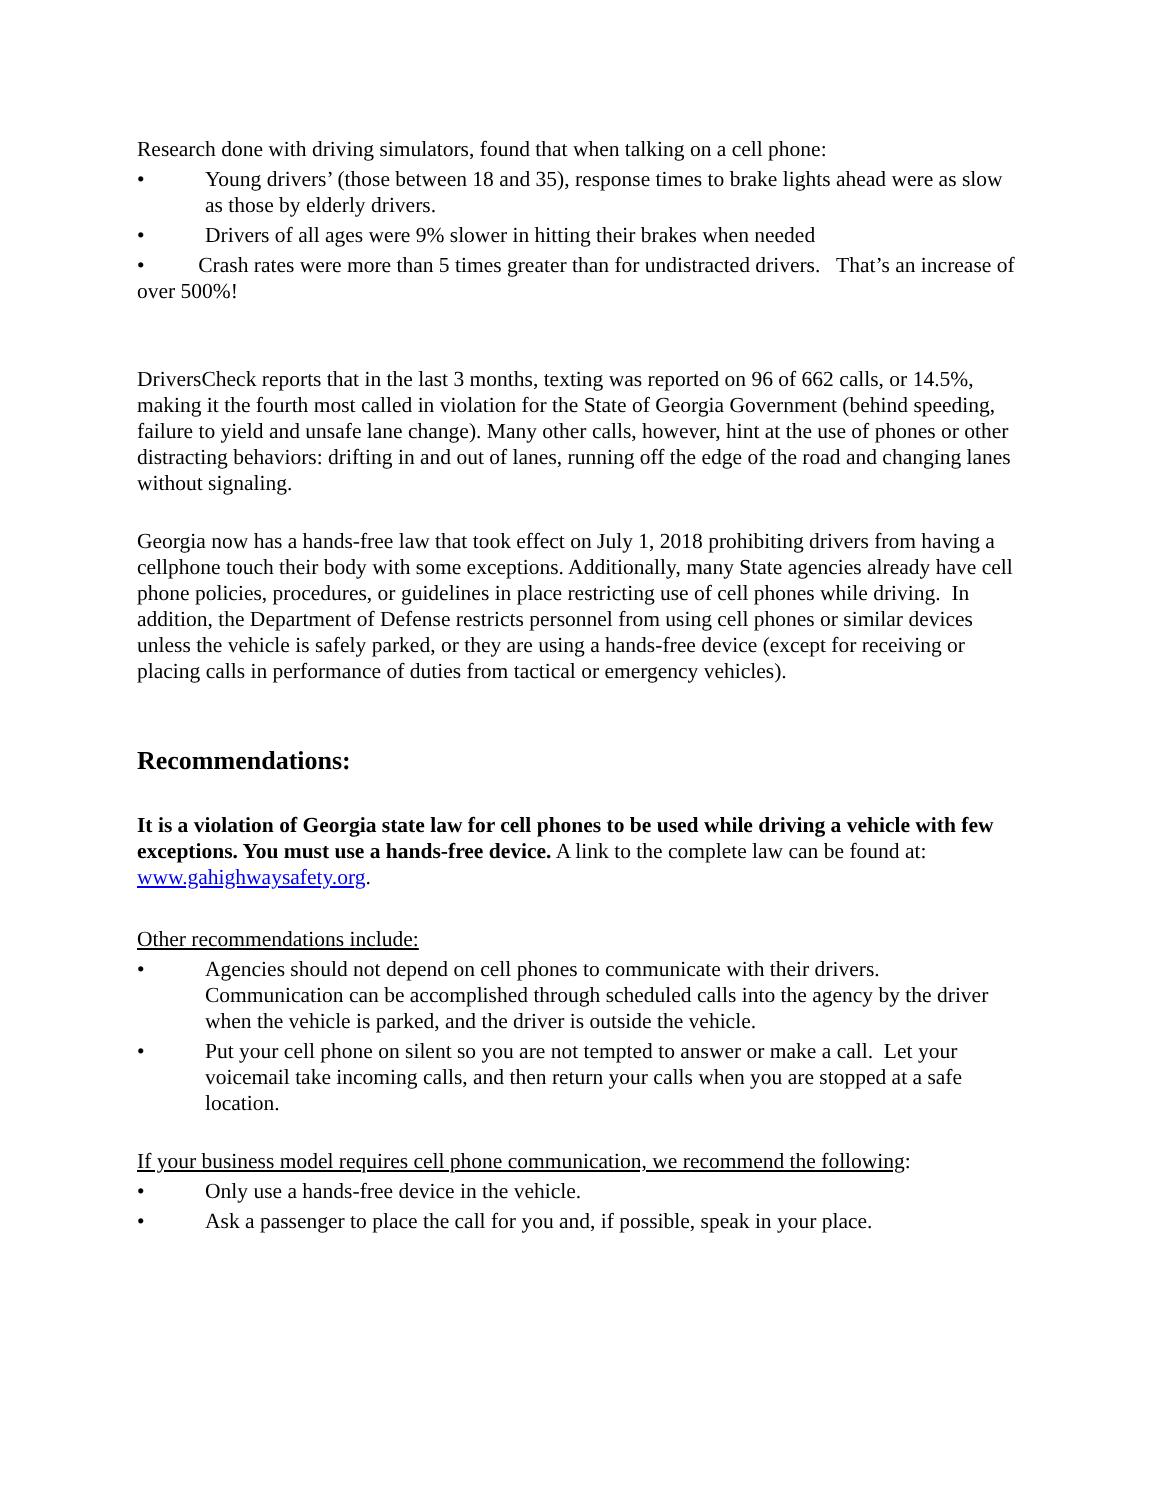Research done with driving simulators, found that when talking on a cell phone:
• Young drivers’ (those between 18 and 35), response times to brake lights ahead were as slow as those by elderly drivers.
• Drivers of all ages were 9% slower in hitting their brakes when needed
• Crash rates were more than 5 times greater than for undistracted drivers. That’s an increase of over 500%!
DriversCheck reports that in the last 3 months, texting was reported on 96 of 662 calls, or 14.5%, making it the fourth most called in violation for the State of Georgia Government (behind speeding, failure to yield and unsafe lane change). Many other calls, however, hint at the use of phones or other distracting behaviors: drifting in and out of lanes, running off the edge of the road and changing lanes without signaling.
Georgia now has a hands-free law that took effect on July 1, 2018 prohibiting drivers from having a cellphone touch their body with some exceptions. Additionally, many State agencies already have cell phone policies, procedures, or guidelines in place restricting use of cell phones while driving. In addition, the Department of Defense restricts personnel from using cell phones or similar devices unless the vehicle is safely parked, or they are using a hands-free device (except for receiving or placing calls in performance of duties from tactical or emergency vehicles).
Recommendations:
It is a violation of Georgia state law for cell phones to be used while driving a vehicle with few exceptions. You must use a hands-free device. A link to the complete law can be found at: www.gahighwaysafety.org.
Other recommendations include:
• Agencies should not depend on cell phones to communicate with their drivers.
Communication can be accomplished through scheduled calls into the agency by the driver when the vehicle is parked, and the driver is outside the vehicle.
• Put your cell phone on silent so you are not tempted to answer or make a call. Let your voicemail take incoming calls, and then return your calls when you are stopped at a safe location.
If your business model requires cell phone communication, we recommend the following:
• Only use a hands-free device in the vehicle.
• Ask a passenger to place the call for you and, if possible, speak in your place.